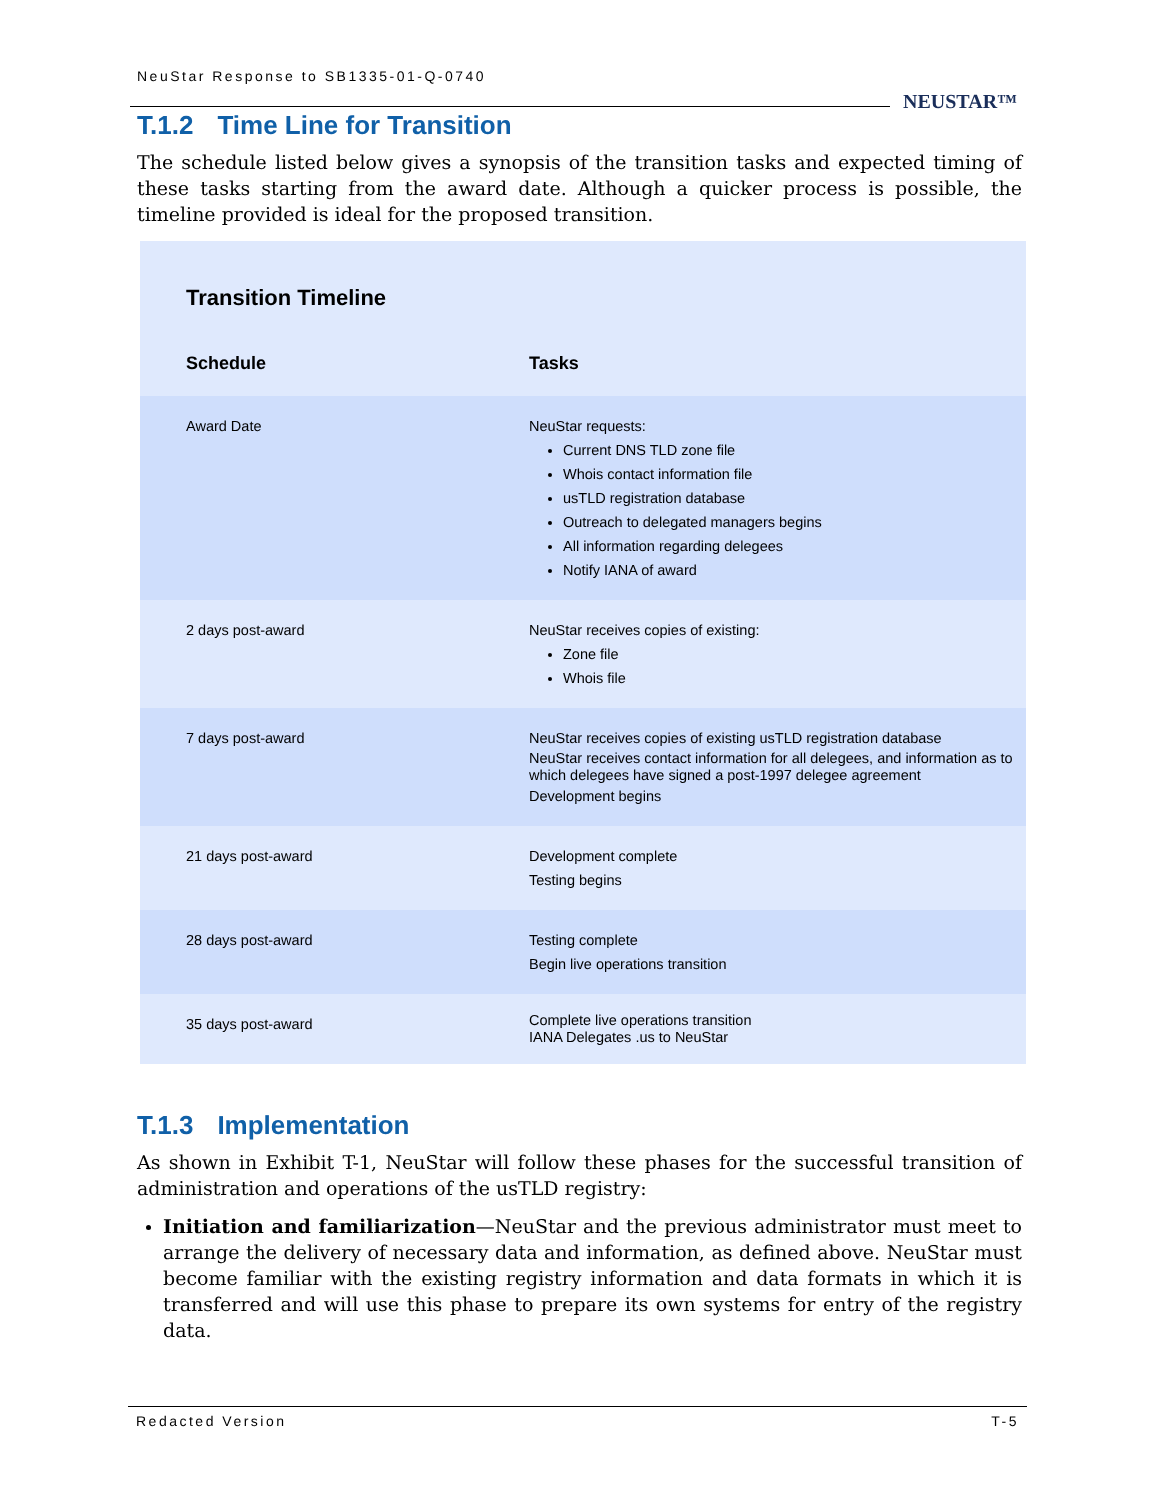NeuStar Response to SB1335-01-Q-0740
NEUSTAR™
T.1.2 Time Line for Transition
The schedule listed below gives a synopsis of the transition tasks and expected timing of these tasks starting from the award date. Although a quicker process is possible, the timeline provided is ideal for the proposed transition.
Transition Timeline
| Schedule | Tasks |
| --- | --- |
| Award Date | NeuStar requests: Current DNS TLD zone file Whois contact information file usTLD registration database Outreach to delegated managers begins All information regarding delegees Notify IANA of award |
| 2 days post-award | NeuStar receives copies of existing: Zone file Whois file |
| 7 days post-award | NeuStar receives copies of existing usTLD registration database NeuStar receives contact information for all delegees, and information as to which delegees have signed a post-1997 delegee agreement Development begins |
| 21 days post-award | Development complete Testing begins |
| 28 days post-award | Testing complete Begin live operations transition |
| 35 days post-award | Complete live operations transition IANA Delegates .us to NeuStar |
T.1.3 Implementation
As shown in Exhibit T-1, NeuStar will follow these phases for the successful transition of administration and operations of the usTLD registry:
Initiation and familiarization—NeuStar and the previous administrator must meet to arrange the delivery of necessary data and information, as defined above. NeuStar must become familiar with the existing registry information and data formats in which it is transferred and will use this phase to prepare its own systems for entry of the registry data.
Redacted Version T-5